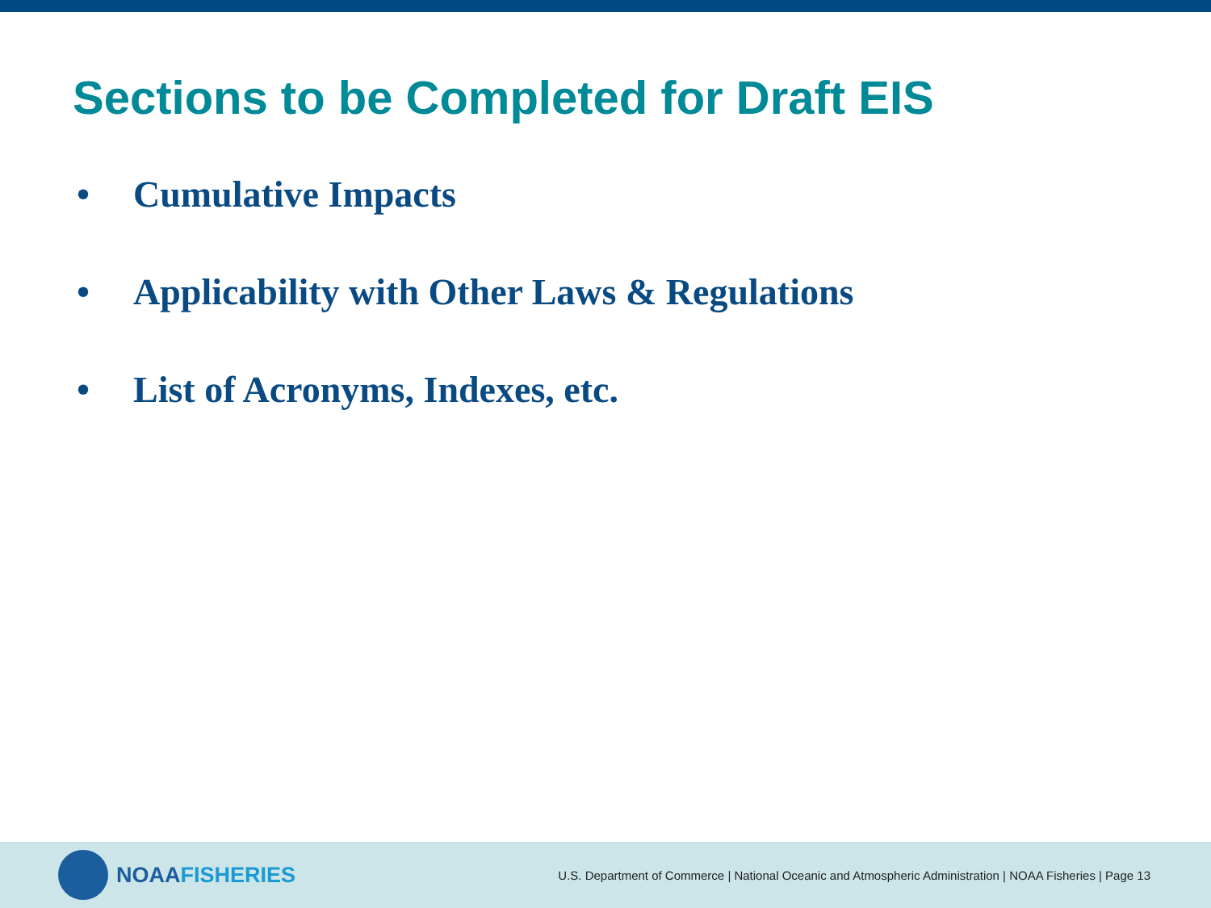Sections to be Completed for Draft EIS
• Cumulative Impacts
• Applicability with Other Laws & Regulations
• List of Acronyms, Indexes, etc.
NOAA FISHERIES
U.S. Department of Commerce | National Oceanic and Atmospheric Administration | NOAA Fisheries | Page 13